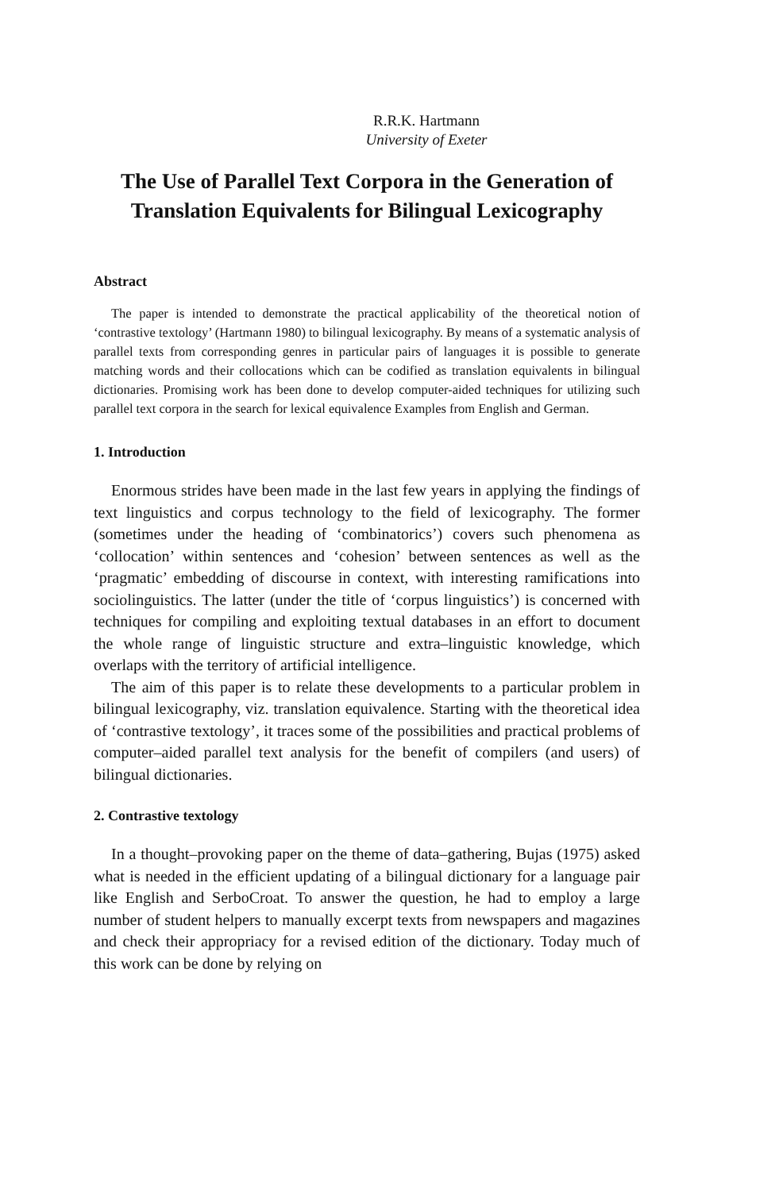R.R.K. Hartmann
University of Exeter
The Use of Parallel Text Corpora in the Generation of Translation Equivalents for Bilingual Lexicography
Abstract
The paper is intended to demonstrate the practical applicability of the theoretical notion of ‘contrastive textology’ (Hartmann 1980) to bilingual lexicography. By means of a systematic analysis of parallel texts from corresponding genres in particular pairs of languages it is possible to generate matching words and their collocations which can be codified as translation equivalents in bilingual dictionaries. Promising work has been done to develop computer-aided techniques for utilizing such parallel text corpora in the search for lexical equivalence Examples from English and German.
1. Introduction
Enormous strides have been made in the last few years in applying the findings of text linguistics and corpus technology to the field of lexicography. The former (sometimes under the heading of ‘combinatorics’) covers such phenomena as ‘collocation’ within sentences and ‘cohesion’ between sentences as well as the ‘pragmatic’ embedding of discourse in context, with interesting ramifications into sociolinguistics. The latter (under the title of ‘corpus linguistics’) is concerned with techniques for compiling and exploiting textual databases in an effort to document the whole range of linguistic structure and extra–linguistic knowledge, which overlaps with the territory of artificial intelligence.
The aim of this paper is to relate these developments to a particular problem in bilingual lexicography, viz. translation equivalence. Starting with the theoretical idea of ‘contrastive textology’, it traces some of the possibilities and practical problems of computer–aided parallel text analysis for the benefit of compilers (and users) of bilingual dictionaries.
2. Contrastive textology
In a thought–provoking paper on the theme of data–gathering, Bujas (1975) asked what is needed in the efficient updating of a bilingual dictionary for a language pair like English and SerboCroat. To answer the question, he had to employ a large number of student helpers to manually excerpt texts from newspapers and magazines and check their appropriacy for a revised edition of the dictionary. Today much of this work can be done by relying on